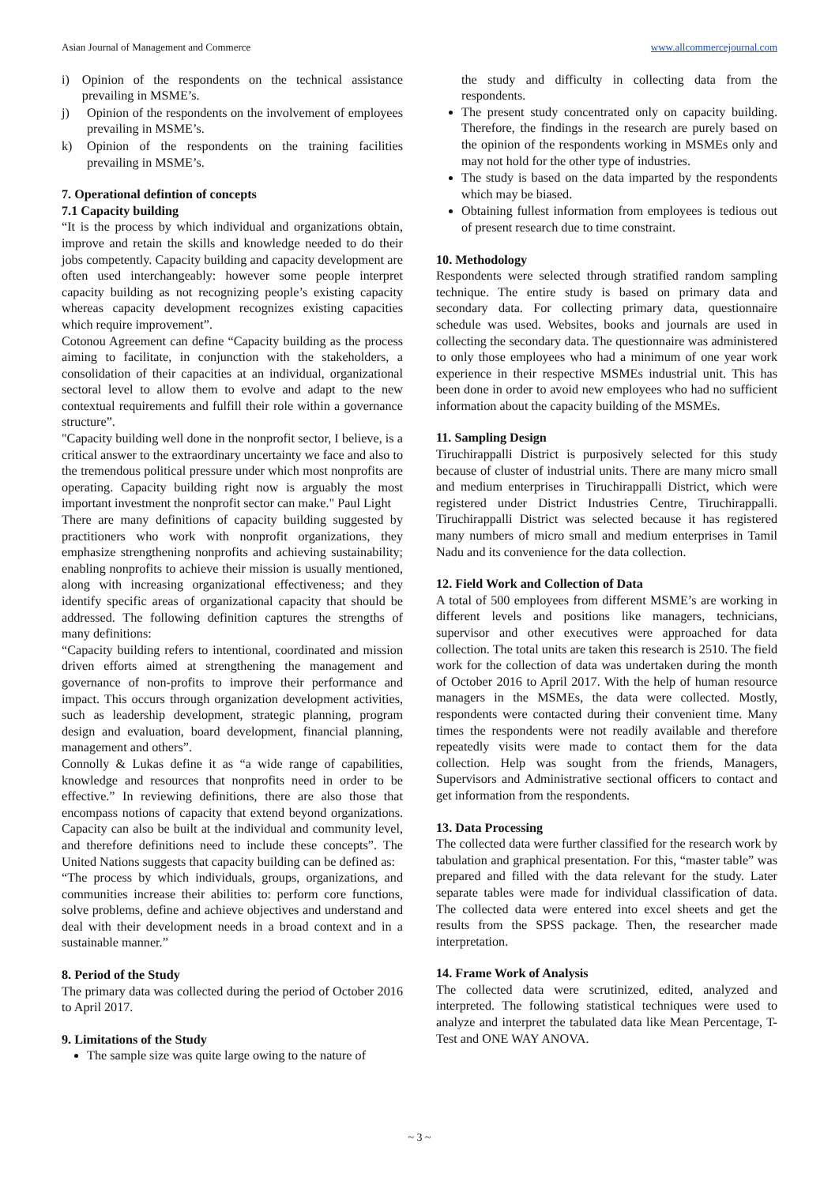Asian Journal of Management and Commerce www.allcommercejournal.com
i) Opinion of the respondents on the technical assistance prevailing in MSME’s.
j) Opinion of the respondents on the involvement of employees prevailing in MSME’s.
k) Opinion of the respondents on the training facilities prevailing in MSME’s.
7. Operational defintion of concepts
7.1 Capacity building
“It is the process by which individual and organizations obtain, improve and retain the skills and knowledge needed to do their jobs competently. Capacity building and capacity development are often used interchangeably: however some people interpret capacity building as not recognizing people’s existing capacity whereas capacity development recognizes existing capacities which require improvement”.
Cotonou Agreement can define “Capacity building as the process aiming to facilitate, in conjunction with the stakeholders, a consolidation of their capacities at an individual, organizational sectoral level to allow them to evolve and adapt to the new contextual requirements and fulfill their role within a governance structure”.
"Capacity building well done in the nonprofit sector, I believe, is a critical answer to the extraordinary uncertainty we face and also to the tremendous political pressure under which most nonprofits are operating. Capacity building right now is arguably the most important investment the nonprofit sector can make." Paul Light
There are many definitions of capacity building suggested by practitioners who work with nonprofit organizations, they emphasize strengthening nonprofits and achieving sustainability; enabling nonprofits to achieve their mission is usually mentioned, along with increasing organizational effectiveness; and they identify specific areas of organizational capacity that should be addressed. The following definition captures the strengths of many definitions:
“Capacity building refers to intentional, coordinated and mission driven efforts aimed at strengthening the management and governance of non-profits to improve their performance and impact. This occurs through organization development activities, such as leadership development, strategic planning, program design and evaluation, board development, financial planning, management and others”.
Connolly & Lukas define it as “a wide range of capabilities, knowledge and resources that nonprofits need in order to be effective.” In reviewing definitions, there are also those that encompass notions of capacity that extend beyond organizations. Capacity can also be built at the individual and community level, and therefore definitions need to include these concepts”. The United Nations suggests that capacity building can be defined as:
“The process by which individuals, groups, organizations, and communities increase their abilities to: perform core functions, solve problems, define and achieve objectives and understand and deal with their development needs in a broad context and in a sustainable manner.”
8. Period of the Study
The primary data was collected during the period of October 2016 to April 2017.
9. Limitations of the Study
The sample size was quite large owing to the nature of
the study and difficulty in collecting data from the respondents.
The present study concentrated only on capacity building. Therefore, the findings in the research are purely based on the opinion of the respondents working in MSMEs only and may not hold for the other type of industries.
The study is based on the data imparted by the respondents which may be biased.
Obtaining fullest information from employees is tedious out of present research due to time constraint.
10. Methodology
Respondents were selected through stratified random sampling technique. The entire study is based on primary data and secondary data. For collecting primary data, questionnaire schedule was used. Websites, books and journals are used in collecting the secondary data. The questionnaire was administered to only those employees who had a minimum of one year work experience in their respective MSMEs industrial unit. This has been done in order to avoid new employees who had no sufficient information about the capacity building of the MSMEs.
11. Sampling Design
Tiruchirappalli District is purposively selected for this study because of cluster of industrial units. There are many micro small and medium enterprises in Tiruchirappalli District, which were registered under District Industries Centre, Tiruchirappalli. Tiruchirappalli District was selected because it has registered many numbers of micro small and medium enterprises in Tamil Nadu and its convenience for the data collection.
12. Field Work and Collection of Data
A total of 500 employees from different MSME’s are working in different levels and positions like managers, technicians, supervisor and other executives were approached for data collection. The total units are taken this research is 2510. The field work for the collection of data was undertaken during the month of October 2016 to April 2017. With the help of human resource managers in the MSMEs, the data were collected. Mostly, respondents were contacted during their convenient time. Many times the respondents were not readily available and therefore repeatedly visits were made to contact them for the data collection. Help was sought from the friends, Managers, Supervisors and Administrative sectional officers to contact and get information from the respondents.
13. Data Processing
The collected data were further classified for the research work by tabulation and graphical presentation. For this, “master table” was prepared and filled with the data relevant for the study. Later separate tables were made for individual classification of data. The collected data were entered into excel sheets and get the results from the SPSS package. Then, the researcher made interpretation.
14. Frame Work of Analysis
The collected data were scrutinized, edited, analyzed and interpreted. The following statistical techniques were used to analyze and interpret the tabulated data like Mean Percentage, T- Test and ONE WAY ANOVA.
~ 3 ~